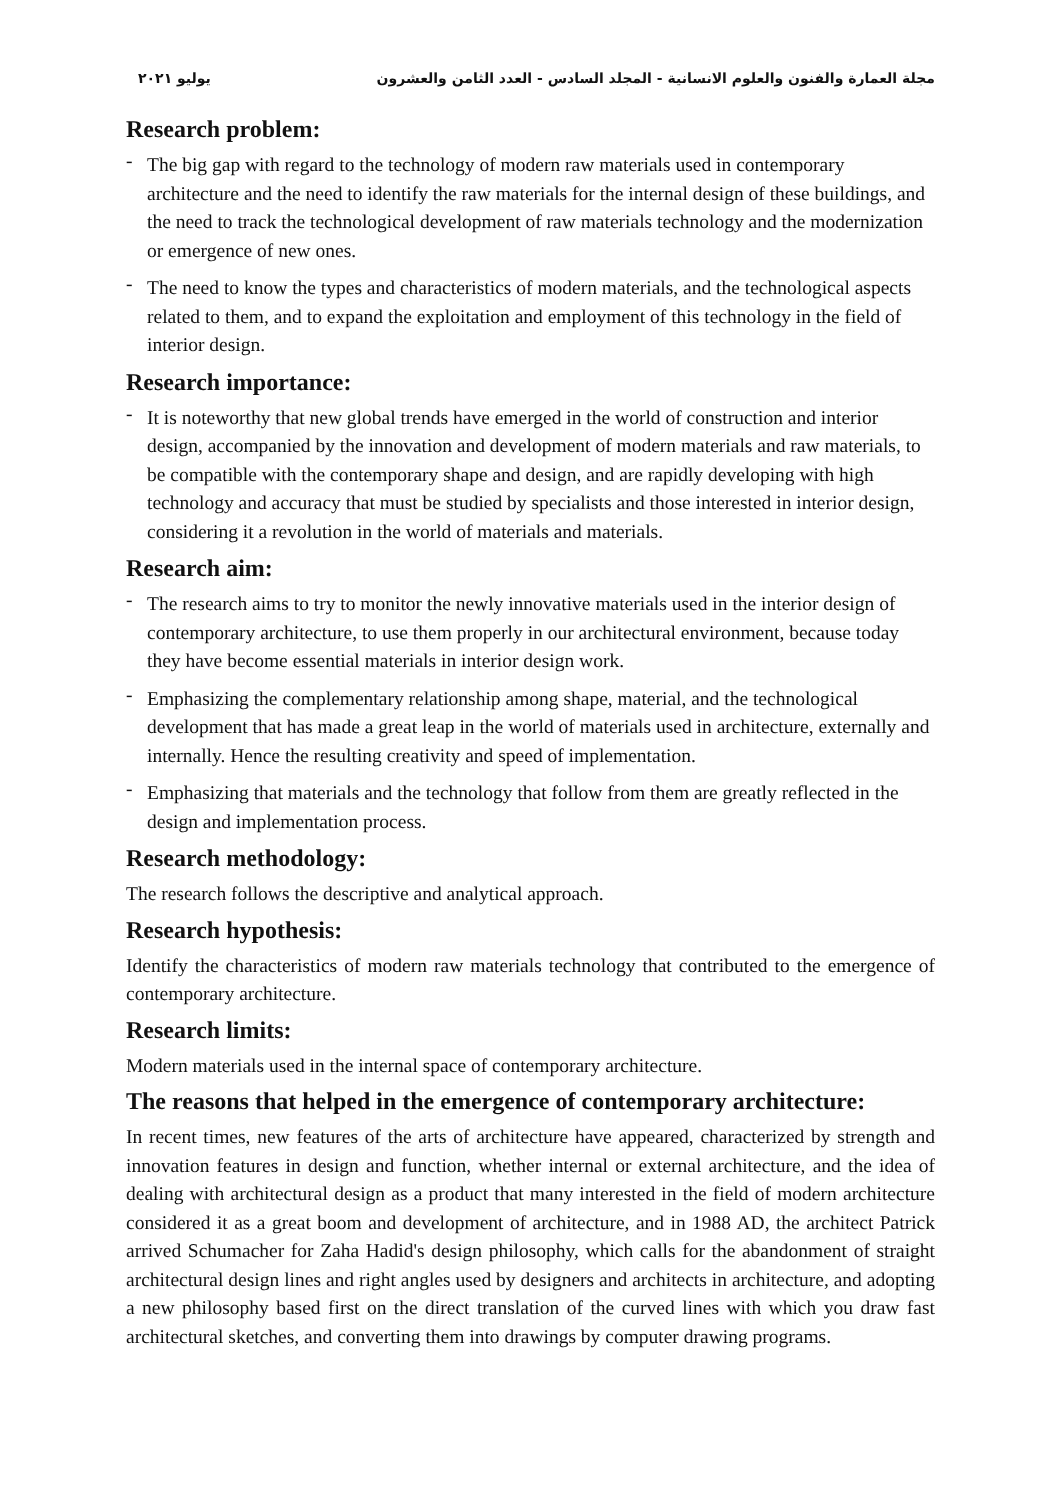مجلة العمارة والفنون والعلوم الانسانية - المجلد السادس - العدد الثامن والعشرون يوليو ٢٠٢١
Research problem:
- The big gap with regard to the technology of modern raw materials used in contemporary architecture and the need to identify the raw materials for the internal design of these buildings, and the need to track the technological development of raw materials technology and the modernization or emergence of new ones.
- The need to know the types and characteristics of modern materials, and the technological aspects related to them, and to expand the exploitation and employment of this technology in the field of interior design.
Research importance:
- It is noteworthy that new global trends have emerged in the world of construction and interior design, accompanied by the innovation and development of modern materials and raw materials, to be compatible with the contemporary shape and design, and are rapidly developing with high technology and accuracy that must be studied by specialists and those interested in interior design, considering it a revolution in the world of materials and materials.
Research aim:
- The research aims to try to monitor the newly innovative materials used in the interior design of contemporary architecture, to use them properly in our architectural environment, because today they have become essential materials in interior design work.
- Emphasizing the complementary relationship among shape, material, and the technological development that has made a great leap in the world of materials used in architecture, externally and internally. Hence the resulting creativity and speed of implementation.
- Emphasizing that materials and the technology that follow from them are greatly reflected in the design and implementation process.
Research methodology:
The research follows the descriptive and analytical approach.
Research hypothesis:
Identify the characteristics of modern raw materials technology that contributed to the emergence of contemporary architecture.
Research limits:
Modern materials used in the internal space of contemporary architecture.
The reasons that helped in the emergence of contemporary architecture:
In recent times, new features of the arts of architecture have appeared, characterized by strength and innovation features in design and function, whether internal or external architecture, and the idea of dealing with architectural design as a product that many interested in the field of modern architecture considered it as a great boom and development of architecture, and in 1988 AD, the architect Patrick arrived Schumacher for Zaha Hadid's design philosophy, which calls for the abandonment of straight architectural design lines and right angles used by designers and architects in architecture, and adopting a new philosophy based first on the direct translation of the curved lines with which you draw fast architectural sketches, and converting them into drawings by computer drawing programs.